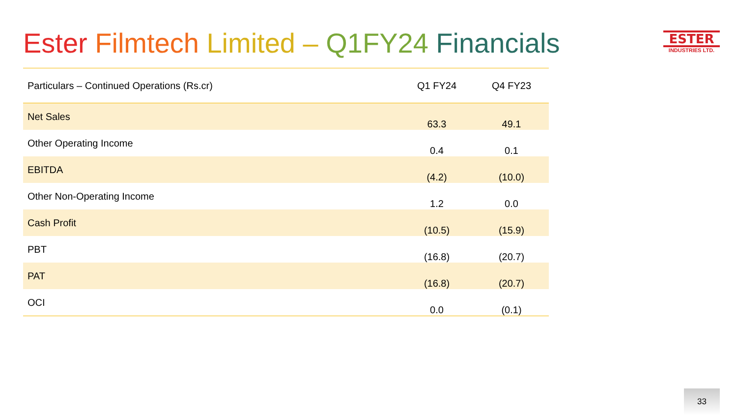Ester Filmtech Limited – Q1FY24 Financials
ESTER
INDUSTRIES LTD.
| Particulars – Continued Operations (Rs.cr) | Q1 FY24 | Q4 FY23 |
| --- | --- | --- |
| Net Sales | 63.3 | 49.1 |
| Other Operating Income | 0.4 | 0.1 |
| EBITDA | (4.2) | (10.0) |
| Other Non-Operating Income | 1.2 | 0.0 |
| Cash Profit | (10.5) | (15.9) |
| PBT | (16.8) | (20.7) |
| PAT | (16.8) | (20.7) |
| OCI | 0.0 | (0.1) |
33